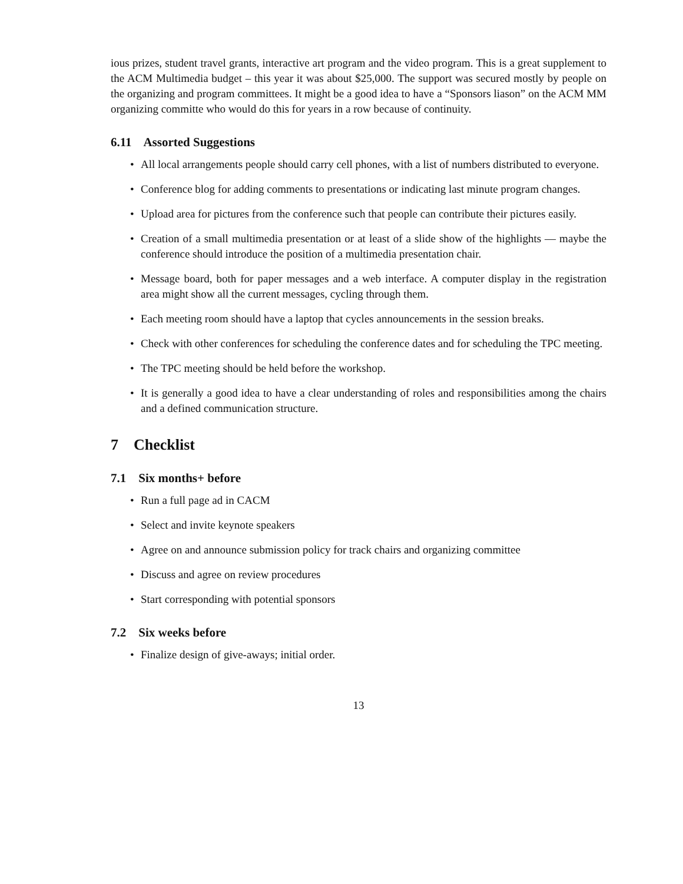ious prizes, student travel grants, interactive art program and the video program. This is a great supplement to the ACM Multimedia budget – this year it was about $25,000. The support was secured mostly by people on the organizing and program committees. It might be a good idea to have a “Sponsors liason” on the ACM MM organizing committe who would do this for years in a row because of continuity.
6.11 Assorted Suggestions
• All local arrangements people should carry cell phones, with a list of numbers distributed to everyone.
• Conference blog for adding comments to presentations or indicating last minute program changes.
• Upload area for pictures from the conference such that people can contribute their pictures easily.
• Creation of a small multimedia presentation or at least of a slide show of the highlights — maybe the conference should introduce the position of a multimedia presentation chair.
• Message board, both for paper messages and a web interface. A computer display in the registration area might show all the current messages, cycling through them.
• Each meeting room should have a laptop that cycles announcements in the session breaks.
• Check with other conferences for scheduling the conference dates and for scheduling the TPC meeting.
• The TPC meeting should be held before the workshop.
• It is generally a good idea to have a clear understanding of roles and responsibilities among the chairs and a defined communication structure.
7 Checklist
7.1 Six months+ before
• Run a full page ad in CACM
• Select and invite keynote speakers
• Agree on and announce submission policy for track chairs and organizing committee
• Discuss and agree on review procedures
• Start corresponding with potential sponsors
7.2 Six weeks before
• Finalize design of give-aways; initial order.
13